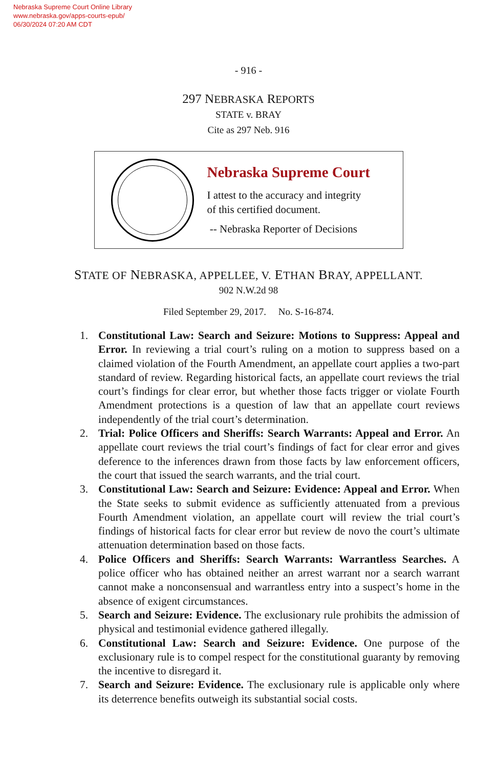Nebraska Supreme Court Online Library
www.nebraska.gov/apps-courts-epub/
06/30/2024 07:20 AM CDT
- 916 -
297 NEBRASKA REPORTS
STATE v. BRAY
Cite as 297 Neb. 916
Nebraska Supreme Court
I attest to the accuracy and integrity
of this certified document.
-- Nebraska Reporter of Decisions
STATE OF NEBRASKA, APPELLEE, V. ETHAN BRAY, APPELLANT.
902 N.W.2d 98
Filed September 29, 2017. No. S-16-874.
1. Constitutional Law: Search and Seizure: Motions to Suppress: Appeal and Error. In reviewing a trial court’s ruling on a motion to suppress based on a claimed violation of the Fourth Amendment, an appellate court applies a two-part standard of review. Regarding historical facts, an appellate court reviews the trial court’s findings for clear error, but whether those facts trigger or violate Fourth Amendment protections is a question of law that an appellate court reviews independently of the trial court’s determination.
2. Trial: Police Officers and Sheriffs: Search Warrants: Appeal and Error. An appellate court reviews the trial court’s findings of fact for clear error and gives deference to the inferences drawn from those facts by law enforcement officers, the court that issued the search warrants, and the trial court.
3. Constitutional Law: Search and Seizure: Evidence: Appeal and Error. When the State seeks to submit evidence as sufficiently attenuated from a previous Fourth Amendment violation, an appellate court will review the trial court’s findings of historical facts for clear error but review de novo the court’s ultimate attenuation determination based on those facts.
4. Police Officers and Sheriffs: Search Warrants: Warrantless Searches. A police officer who has obtained neither an arrest warrant nor a search warrant cannot make a nonconsensual and warrantless entry into a suspect’s home in the absence of exigent circumstances.
5. Search and Seizure: Evidence. The exclusionary rule prohibits the admission of physical and testimonial evidence gathered illegally.
6. Constitutional Law: Search and Seizure: Evidence. One purpose of the exclusionary rule is to compel respect for the constitutional guaranty by removing the incentive to disregard it.
7. Search and Seizure: Evidence. The exclusionary rule is applicable only where its deterrence benefits outweigh its substantial social costs.